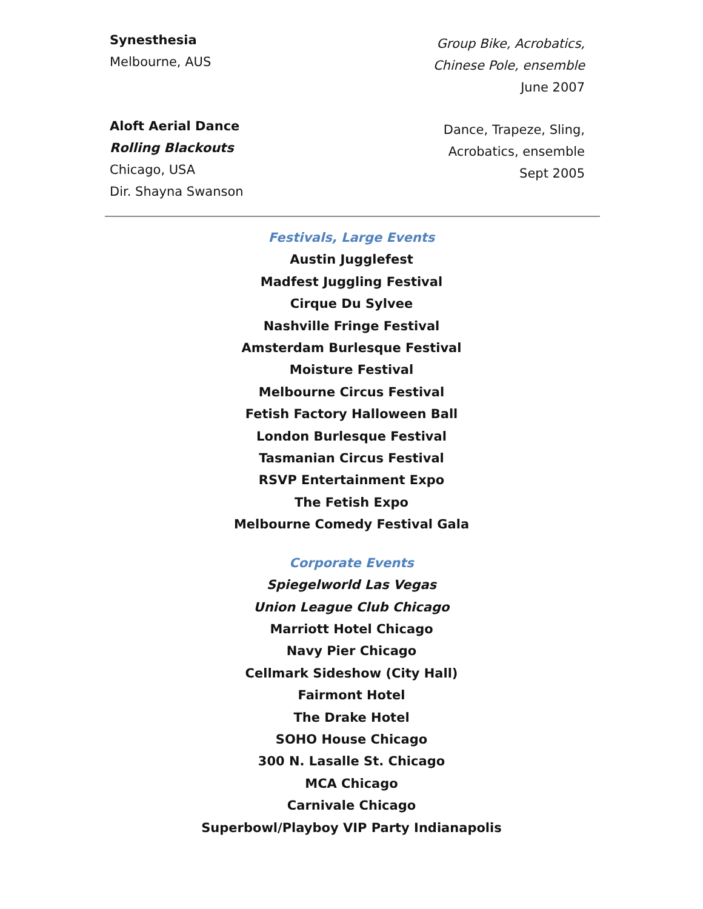Synesthesia
Melbourne, AUS
Group Bike, Acrobatics,
Chinese Pole, ensemble
June 2007
Aloft Aerial Dance
Rolling Blackouts
Chicago, USA
Dir. Shayna Swanson
Dance, Trapeze, Sling,
Acrobatics, ensemble
Sept 2005
Festivals, Large Events
Austin Jugglefest
Madfest Juggling Festival
Cirque Du Sylvee
Nashville Fringe Festival
Amsterdam Burlesque Festival
Moisture Festival
Melbourne Circus Festival
Fetish Factory Halloween Ball
London Burlesque Festival
Tasmanian Circus Festival
RSVP Entertainment Expo
The Fetish Expo
Melbourne Comedy Festival Gala
Corporate Events
Spiegelworld Las Vegas
Union League Club Chicago
Marriott Hotel Chicago
Navy Pier Chicago
Cellmark Sideshow (City Hall)
Fairmont Hotel
The Drake Hotel
SOHO House Chicago
300 N. Lasalle St. Chicago
MCA Chicago
Carnivale Chicago
Superbowl/Playboy VIP Party Indianapolis